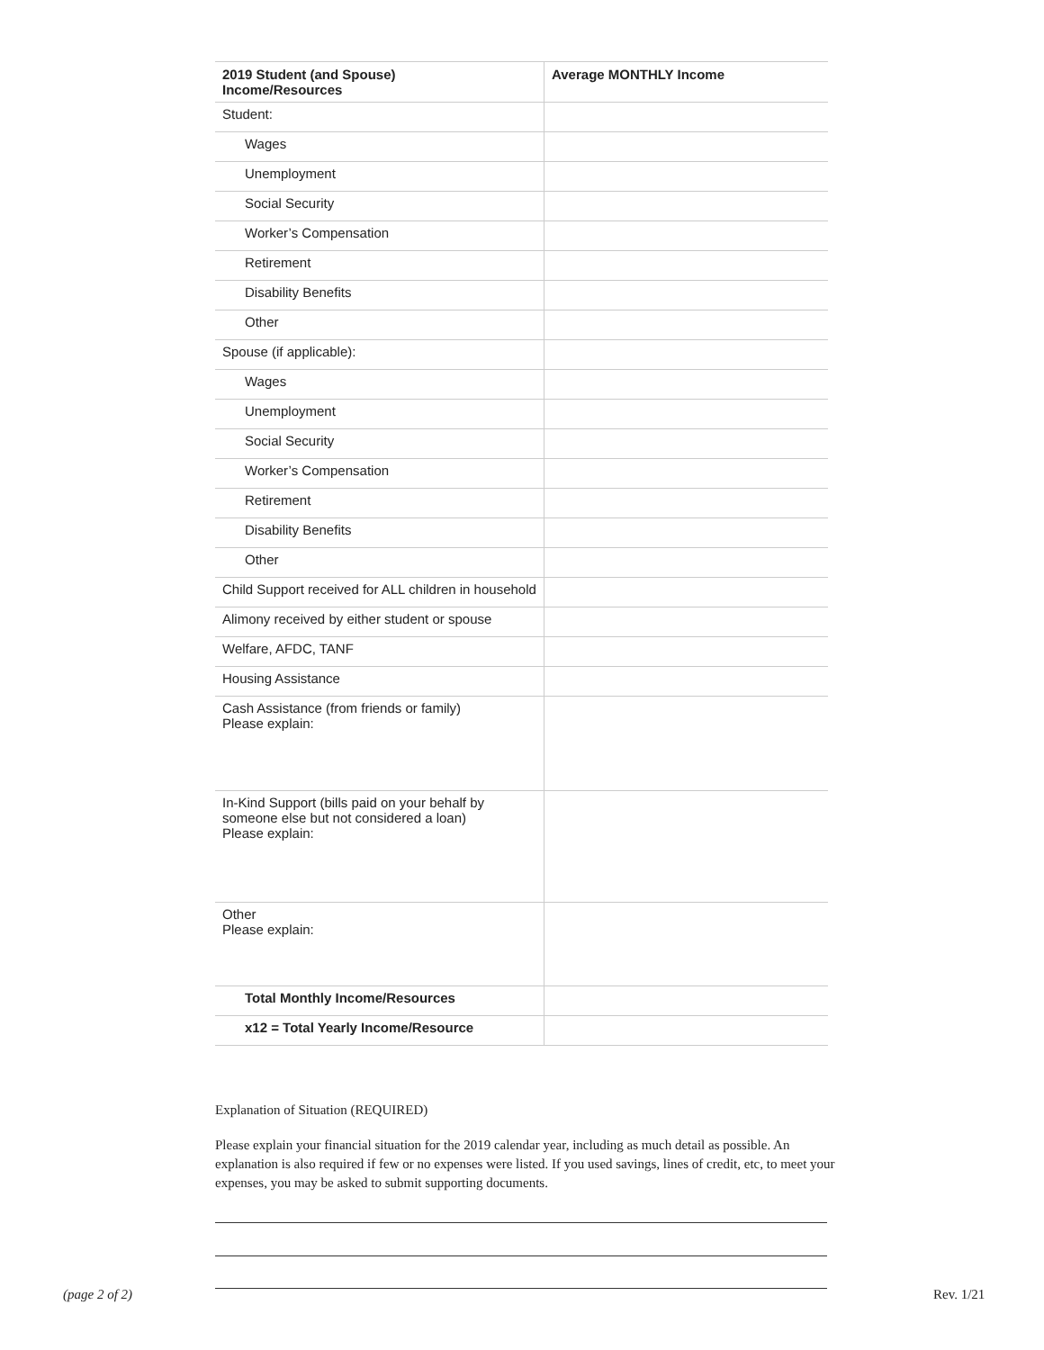| 2019 Student (and Spouse) Income/Resources | Average MONTHLY Income |
| --- | --- |
| Student: | |
| Wages | |
| Unemployment | |
| Social Security | |
| Worker’s Compensation | |
| Retirement | |
| Disability Benefits | |
| Other | |
| Spouse (if applicable): | |
| Wages | |
| Unemployment | |
| Social Security | |
| Worker’s Compensation | |
| Retirement | |
| Disability Benefits | |
| Other | |
| Child Support received for ALL children in household | |
| Alimony received by either student or spouse | |
| Welfare, AFDC, TANF | |
| Housing Assistance | |
| Cash Assistance (from friends or family) Please explain: | |
| In-Kind Support (bills paid on your behalf by someone else but not considered a loan) Please explain: | |
| Other Please explain: | |
| Total Monthly Income/Resources | |
| x12 = Total Yearly Income/Resource | |
Explanation of Situation (REQUIRED)
Please explain your financial situation for the 2019 calendar year, including as much detail as possible. An explanation is also required if few or no expenses were listed. If you used savings, lines of credit, etc, to meet your expenses, you may be asked to submit supporting documents.
(page 2 of 2) Rev. 1/21